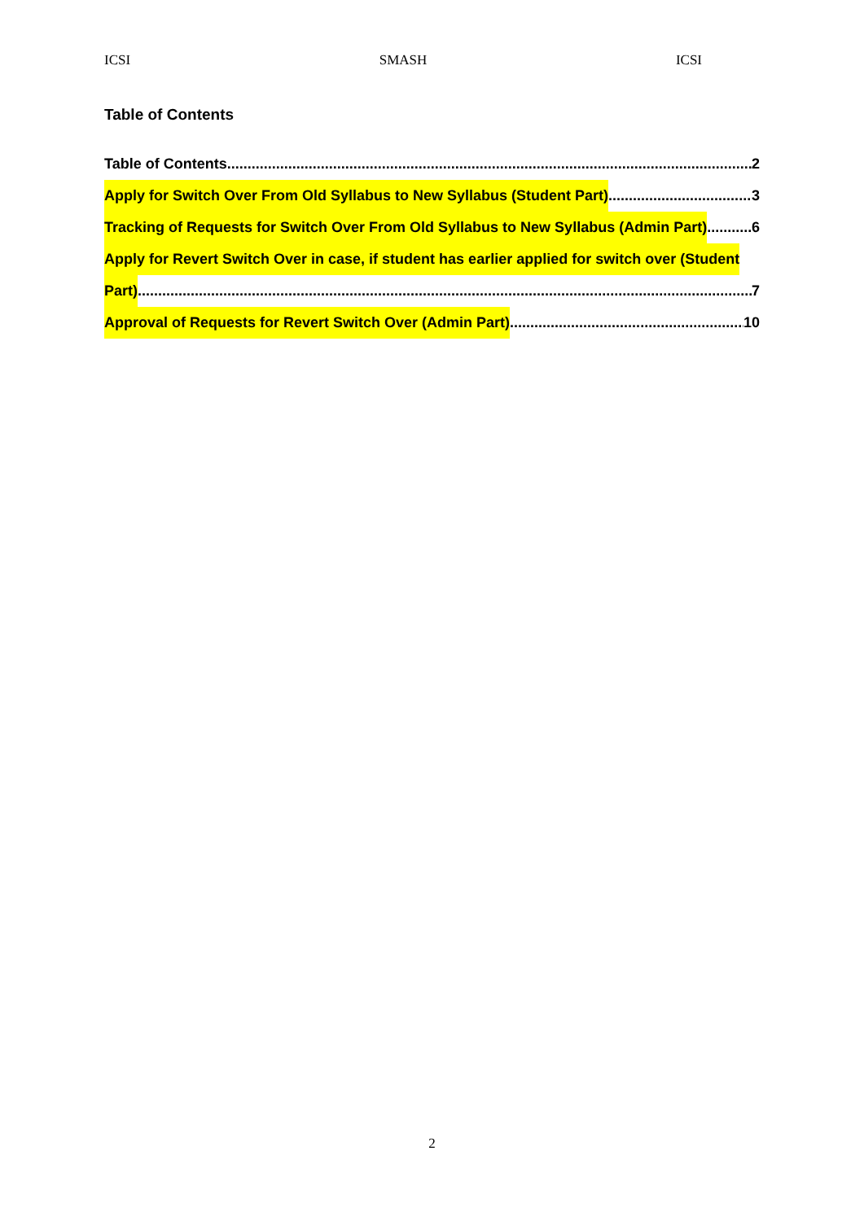ICSI SMASH ICSI
Table of Contents
Table of Contents 2
Apply for Switch Over From Old Syllabus to New Syllabus (Student Part) 3
Tracking of Requests for Switch Over From Old Syllabus to New Syllabus (Admin Part) 6
Apply for Revert Switch Over in case, if student has earlier applied for switch over (Student
Part) 7
Approval of Requests for Revert Switch Over (Admin Part) 10
2